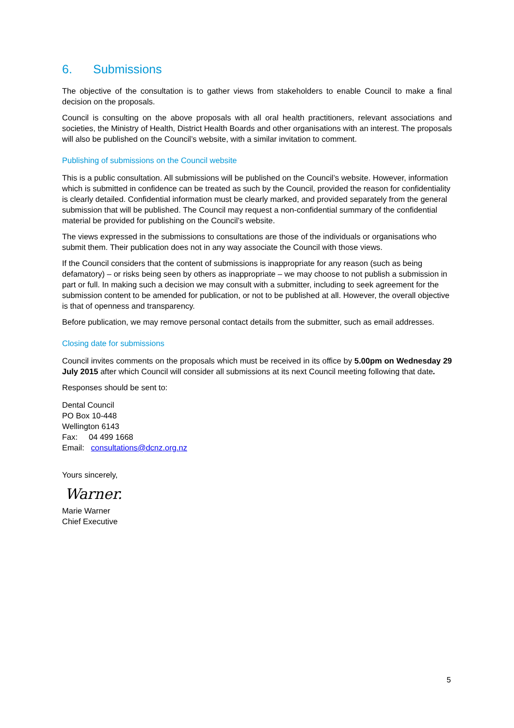6. Submissions
The objective of the consultation is to gather views from stakeholders to enable Council to make a final decision on the proposals.
Council is consulting on the above proposals with all oral health practitioners, relevant associations and societies, the Ministry of Health, District Health Boards and other organisations with an interest. The proposals will also be published on the Council’s website, with a similar invitation to comment.
Publishing of submissions on the Council website
This is a public consultation. All submissions will be published on the Council’s website. However, information which is submitted in confidence can be treated as such by the Council, provided the reason for confidentiality is clearly detailed. Confidential information must be clearly marked, and provided separately from the general submission that will be published. The Council may request a non-confidential summary of the confidential material be provided for publishing on the Council’s website.
The views expressed in the submissions to consultations are those of the individuals or organisations who submit them. Their publication does not in any way associate the Council with those views.
If the Council considers that the content of submissions is inappropriate for any reason (such as being defamatory) – or risks being seen by others as inappropriate – we may choose to not publish a submission in part or full. In making such a decision we may consult with a submitter, including to seek agreement for the submission content to be amended for publication, or not to be published at all. However, the overall objective is that of openness and transparency.
Before publication, we may remove personal contact details from the submitter, such as email addresses.
Closing date for submissions
Council invites comments on the proposals which must be received in its office by 5.00pm on Wednesday 29 July 2015 after which Council will consider all submissions at its next Council meeting following that date.
Responses should be sent to:
Dental Council
PO Box 10-448
Wellington 6143
Fax: 04 499 1668
Email: consultations@dcnz.org.nz
Yours sincerely,
Warner.
Marie Warner
Chief Executive
5